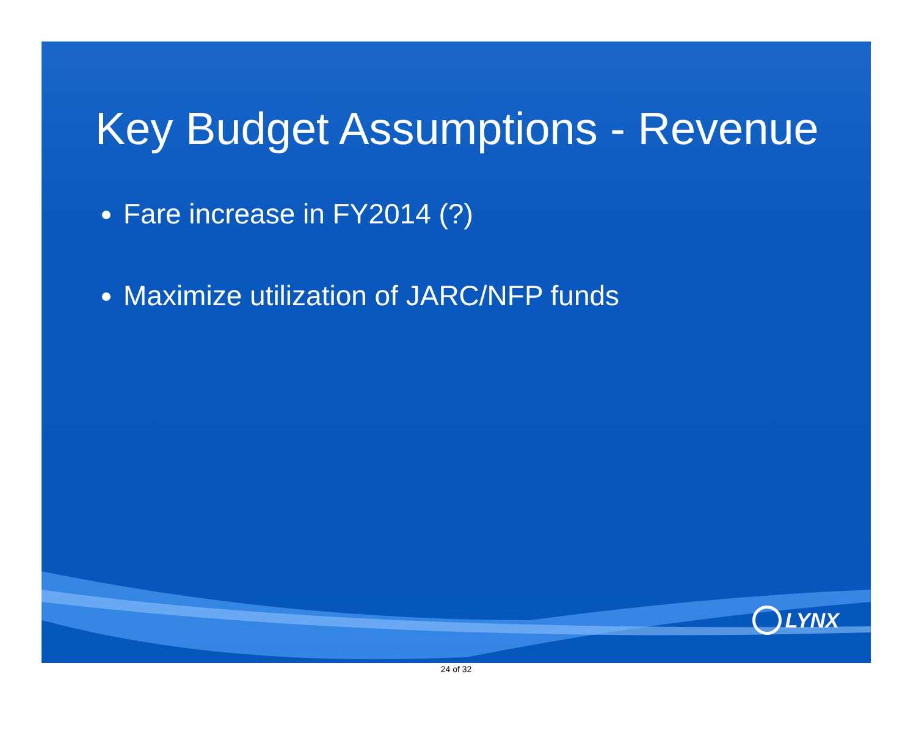Key Budget Assumptions - Revenue
Fare increase in FY2014 (?)
Maximize utilization of JARC/NFP funds
LYNX
24 of 32